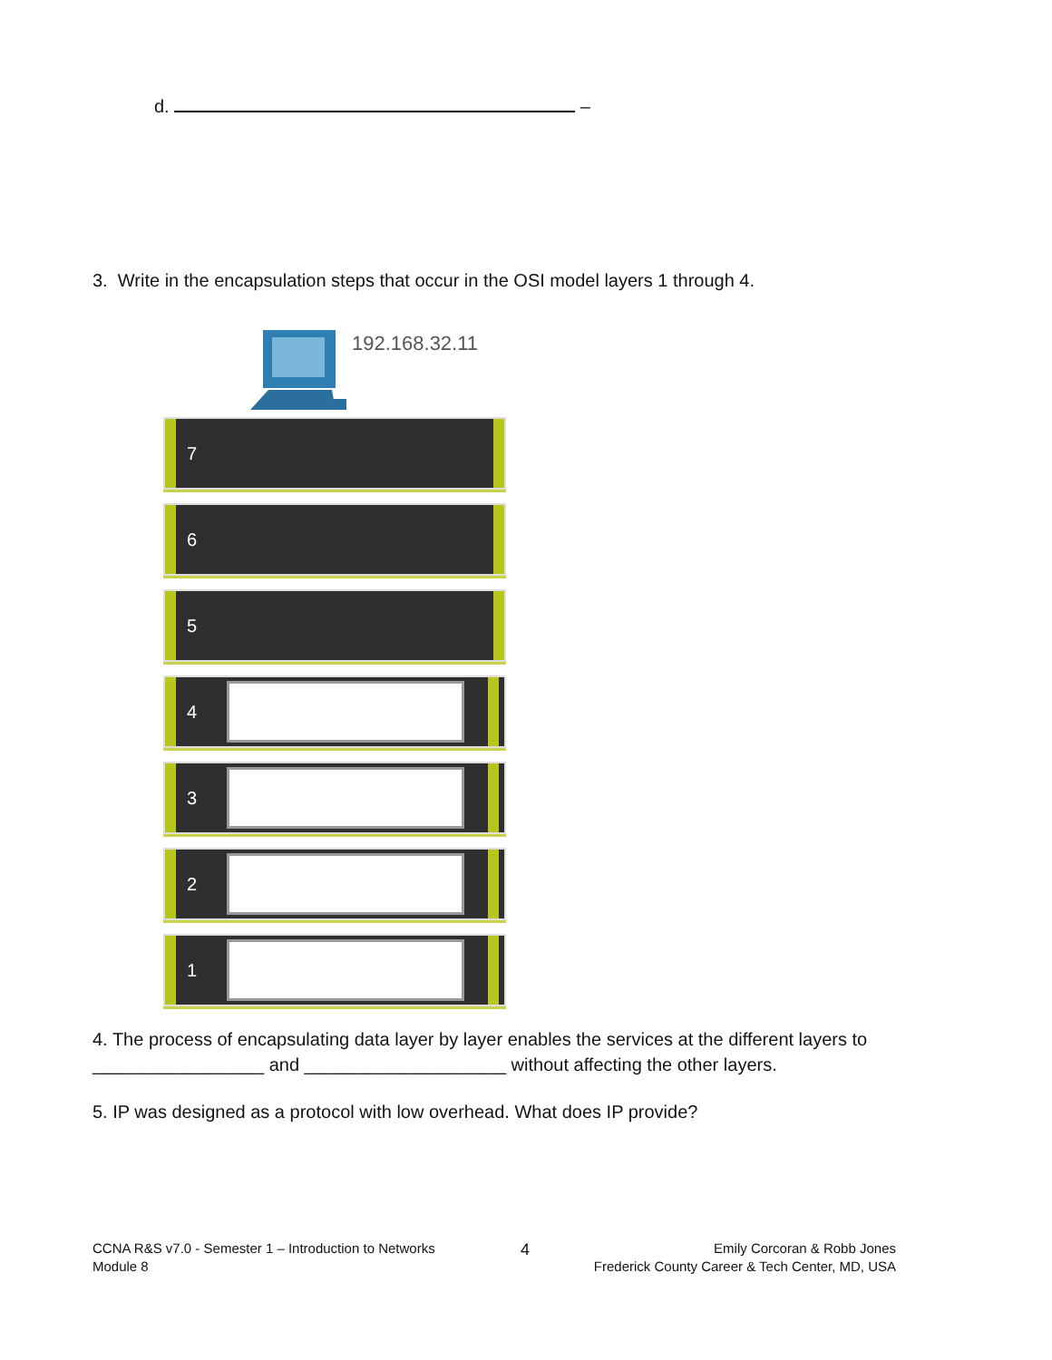d. –
3. Write in the encapsulation steps that occur in the OSI model layers 1 through 4.
192.168.32.11
7
6
5
4
3
2
1
4. The process of encapsulating data layer by layer enables the services at the different layers to _________________ and ____________________ without affecting the other layers.
5. IP was designed as a protocol with low overhead. What does IP provide?
CCNA R&S v7.0 - Semester 1 – Introduction to Networks
Module 8
4
Emily Corcoran & Robb Jones
Frederick County Career & Tech Center, MD, USA